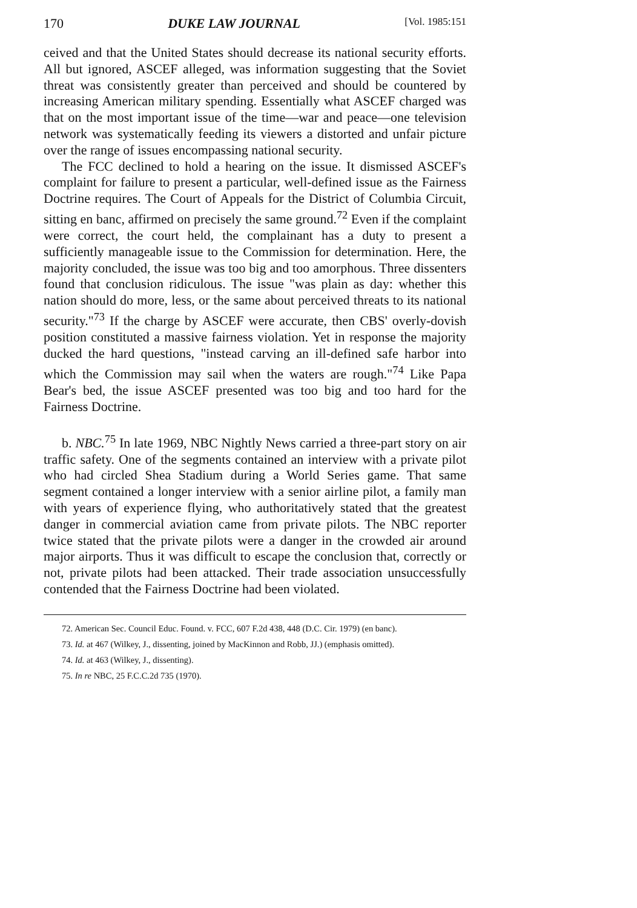170 DUKE LAW JOURNAL [Vol. 1985:151
ceived and that the United States should decrease its national security efforts. All but ignored, ASCEF alleged, was information suggesting that the Soviet threat was consistently greater than perceived and should be countered by increasing American military spending. Essentially what ASCEF charged was that on the most important issue of the time—war and peace—one television network was systematically feeding its viewers a distorted and unfair picture over the range of issues encompassing national security.
The FCC declined to hold a hearing on the issue. It dismissed ASCEF's complaint for failure to present a particular, well-defined issue as the Fairness Doctrine requires. The Court of Appeals for the District of Columbia Circuit, sitting en banc, affirmed on precisely the same ground.<sup>72</sup> Even if the complaint were correct, the court held, the complainant has a duty to present a sufficiently manageable issue to the Commission for determination. Here, the majority concluded, the issue was too big and too amorphous. Three dissenters found that conclusion ridiculous. The issue "was plain as day: whether this nation should do more, less, or the same about perceived threats to its national security."<sup>73</sup> If the charge by ASCEF were accurate, then CBS' overly-dovish position constituted a massive fairness violation. Yet in response the majority ducked the hard questions, "instead carving an ill-defined safe harbor into which the Commission may sail when the waters are rough."<sup>74</sup> Like Papa Bear's bed, the issue ASCEF presented was too big and too hard for the Fairness Doctrine.
b. NBC.<sup>75</sup> In late 1969, NBC Nightly News carried a three-part story on air traffic safety. One of the segments contained an interview with a private pilot who had circled Shea Stadium during a World Series game. That same segment contained a longer interview with a senior airline pilot, a family man with years of experience flying, who authoritatively stated that the greatest danger in commercial aviation came from private pilots. The NBC reporter twice stated that the private pilots were a danger in the crowded air around major airports. Thus it was difficult to escape the conclusion that, correctly or not, private pilots had been attacked. Their trade association unsuccessfully contended that the Fairness Doctrine had been violated.
72. American Sec. Council Educ. Found. v. FCC, 607 F.2d 438, 448 (D.C. Cir. 1979) (en banc).
73. Id. at 467 (Wilkey, J., dissenting, joined by MacKinnon and Robb, JJ.) (emphasis omitted).
74. Id. at 463 (Wilkey, J., dissenting).
75. In re NBC, 25 F.C.C.2d 735 (1970).